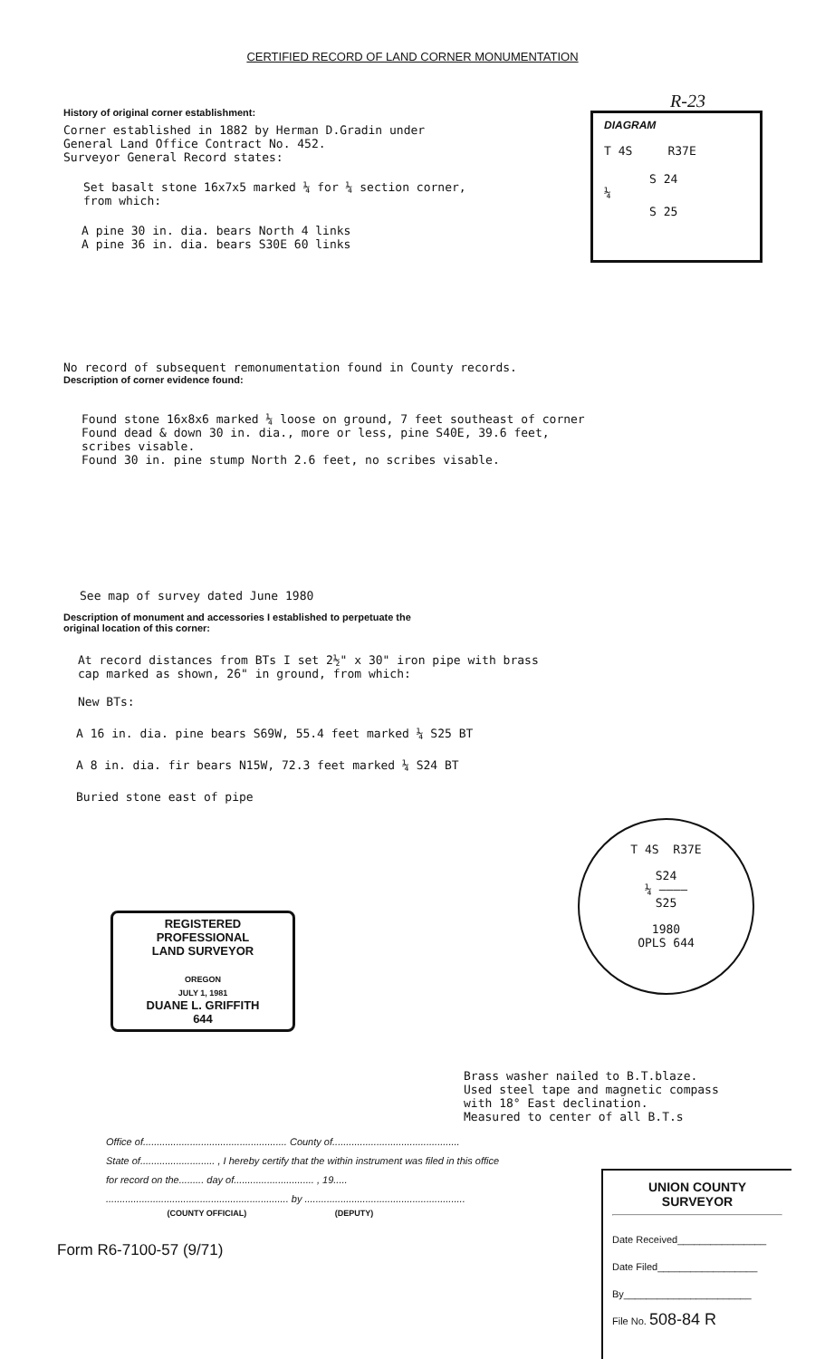CERTIFIED RECORD OF LAND CORNER MONUMENTATION
R-23
DIAGRAM
T 4S R37E
S 24
¼
S 25
History of original corner establishment:
Corner established in 1882 by Herman D.Gradin under
General Land Office Contract No. 452.
Surveyor General Record states:
Set basalt stone 16x7x5 marked ¼ for ¼ section corner,
from which:
A pine 30 in. dia. bears North 4 links
A pine 36 in. dia. bears S30E 60 links
No record of subsequent remonumentation found in County records.
Description of corner evidence found:
Found stone 16x8x6 marked ¼ loose on ground, 7 feet southeast of corner
Found dead & down 30 in. dia., more or less, pine S40E, 39.6 feet,
scribes visable.
Found 30 in. pine stump North 2.6 feet, no scribes visable.
See map of survey dated June 1980
Description of monument and accessories I established to perpetuate the
original location of this corner:
At record distances from BTs I set 2½" x 30" iron pipe with brass
cap marked as shown, 26" in ground, from which:
New BTs:
A 16 in. dia. pine bears S69W, 55.4 feet marked ¼ S25 BT
A 8 in. dia. fir bears N15W, 72.3 feet marked ¼ S24 BT
Buried stone east of pipe
T 4S R37E
S24
¼ ————
S25
1980
OPLS 644
REGISTERED
PROFESSIONAL
LAND SURVEYOR
OREGON
JULY 1, 1981
DUANE L. GRIFFITH
644
Brass washer nailed to B.T.blaze.
Used steel tape and magnetic compass
with 18° East declination.
Measured to center of all B.T.s
Office of.................................................... County of..............................................
State of........................... , I hereby certify that the within instrument was filed in this office
for record on the......... day of............................. , 19.....
.................................................................. by ..........................................................
(COUNTY OFFICIAL) (DEPUTY)
Form R6-7100-57 (9/71)
UNION COUNTY
SURVEYOR
Date Received________________
Date Filed__________________
By_______________________
File No. 508-84 R